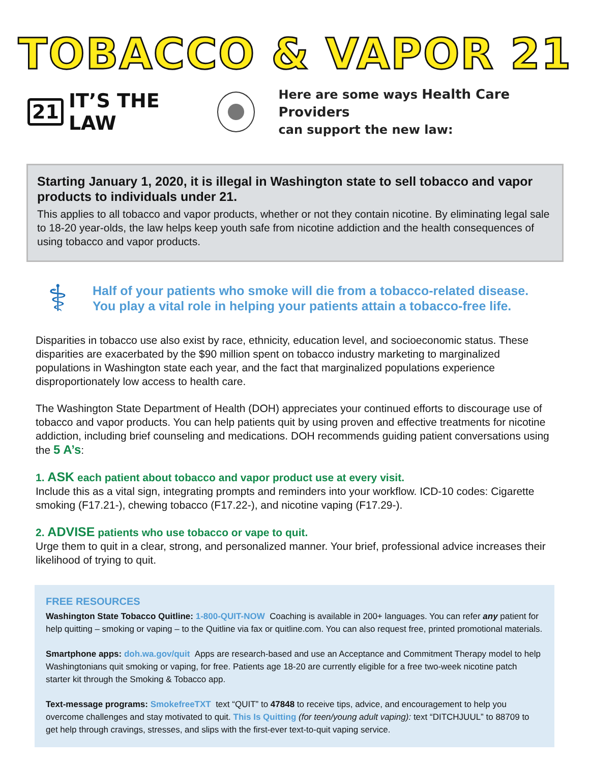TOBACCO & VAPOR 21
21 IT’S THE LAW
Here are some ways Health Care Providers
can support the new law:
Starting January 1, 2020, it is illegal in Washington state to sell tobacco and vapor products to individuals under 21.
This applies to all tobacco and vapor products, whether or not they contain nicotine. By eliminating legal sale to 18-20 year-olds, the law helps keep youth safe from nicotine addiction and the health consequences of using tobacco and vapor products.
⚕
Half of your patients who smoke will die from a tobacco-related disease.
You play a vital role in helping your patients attain a tobacco-free life.
Disparities in tobacco use also exist by race, ethnicity, education level, and socioeconomic status. These disparities are exacerbated by the $90 million spent on tobacco industry marketing to marginalized populations in Washington state each year, and the fact that marginalized populations experience disproportionately low access to health care.
The Washington State Department of Health (DOH) appreciates your continued efforts to discourage use of tobacco and vapor products. You can help patients quit by using proven and effective treatments for nicotine addiction, including brief counseling and medications. DOH recommends guiding patient conversations using the 5 A’s:
1. ASK each patient about tobacco and vapor product use at every visit.
Include this as a vital sign, integrating prompts and reminders into your workflow. ICD-10 codes: Cigarette smoking (F17.21-), chewing tobacco (F17.22-), and nicotine vaping (F17.29-).
2. ADVISE patients who use tobacco or vape to quit.
Urge them to quit in a clear, strong, and personalized manner. Your brief, professional advice increases their likelihood of trying to quit.
FREE RESOURCES
Washington State Tobacco Quitline: 1-800-QUIT-NOW Coaching is available in 200+ languages. You can refer any patient for help quitting – smoking or vaping – to the Quitline via fax or quitline.com. You can also request free, printed promotional materials.
Smartphone apps: doh.wa.gov/quit Apps are research-based and use an Acceptance and Commitment Therapy model to help Washingtonians quit smoking or vaping, for free. Patients age 18-20 are currently eligible for a free two-week nicotine patch starter kit through the Smoking & Tobacco app.
Text-message programs: SmokefreeTXT text “QUIT” to 47848 to receive tips, advice, and encouragement to help you overcome challenges and stay motivated to quit. This Is Quitting (for teen/young adult vaping): text “DITCHJUUL” to 88709 to get help through cravings, stresses, and slips with the first-ever text-to-quit vaping service.